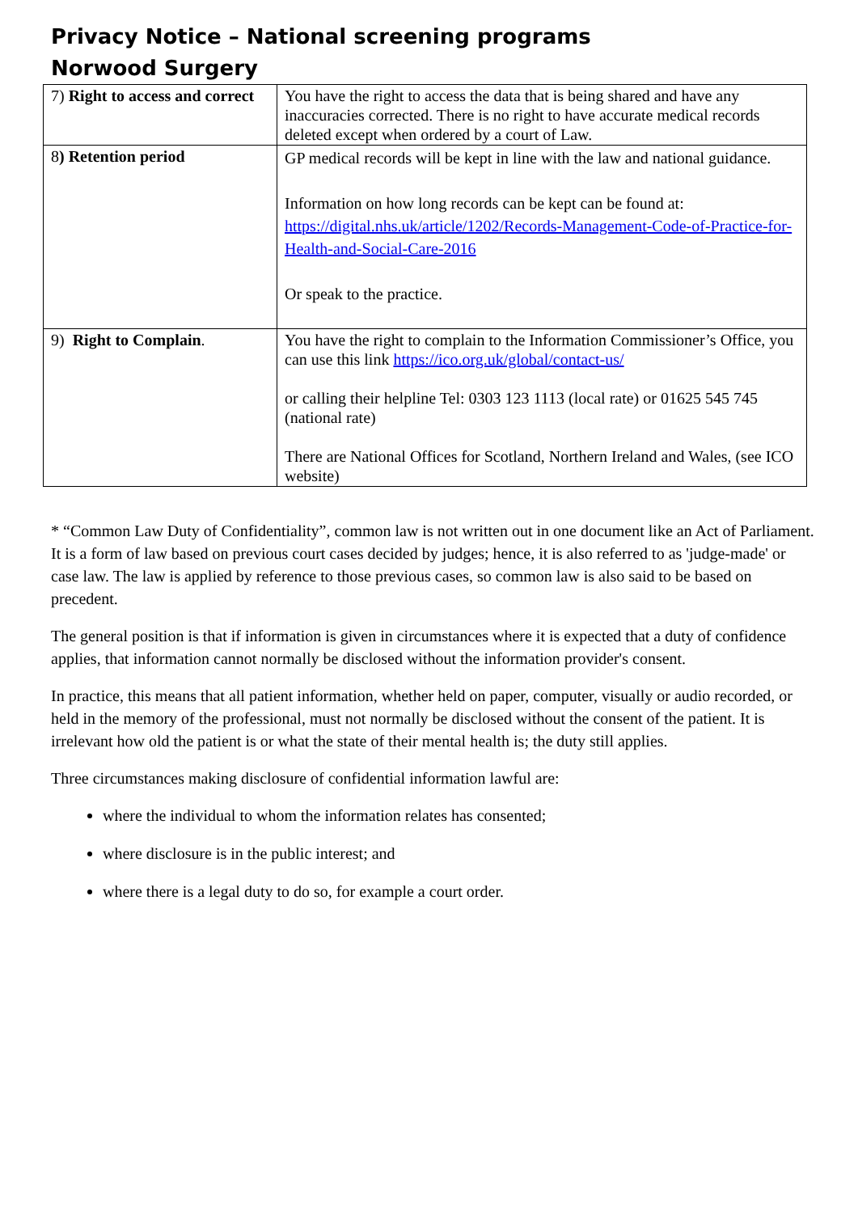Privacy Notice – National screening programs
Norwood Surgery
| 7) Right to access and correct | You have the right to access the data that is being shared and have any inaccuracies corrected. There is no right to have accurate medical records deleted except when ordered by a court of Law. |
| 8 ) Retention period | GP medical records will be kept in line with the law and national guidance. Information on how long records can be kept can be found at: https://digital.nhs.uk/article/1202/Records-Management-Code-of-Practice-for-Health-and-Social-Care-2016 Or speak to the practice. |
| 9) Right to Complain . | You have the right to complain to the Information Commissioner’s Office, you can use this link https://ico.org.uk/global/contact-us/ or calling their helpline Tel: 0303 123 1113 (local rate) or 01625 545 745 (national rate) There are National Offices for Scotland, Northern Ireland and Wales, (see ICO website) |
* “Common Law Duty of Confidentiality”, common law is not written out in one document like an Act of Parliament. It is a form of law based on previous court cases decided by judges; hence, it is also referred to as 'judge-made' or case law. The law is applied by reference to those previous cases, so common law is also said to be based on precedent.
The general position is that if information is given in circumstances where it is expected that a duty of confidence applies, that information cannot normally be disclosed without the information provider's consent.
In practice, this means that all patient information, whether held on paper, computer, visually or audio recorded, or held in the memory of the professional, must not normally be disclosed without the consent of the patient. It is irrelevant how old the patient is or what the state of their mental health is; the duty still applies.
Three circumstances making disclosure of confidential information lawful are:
where the individual to whom the information relates has consented;
where disclosure is in the public interest; and
where there is a legal duty to do so, for example a court order.